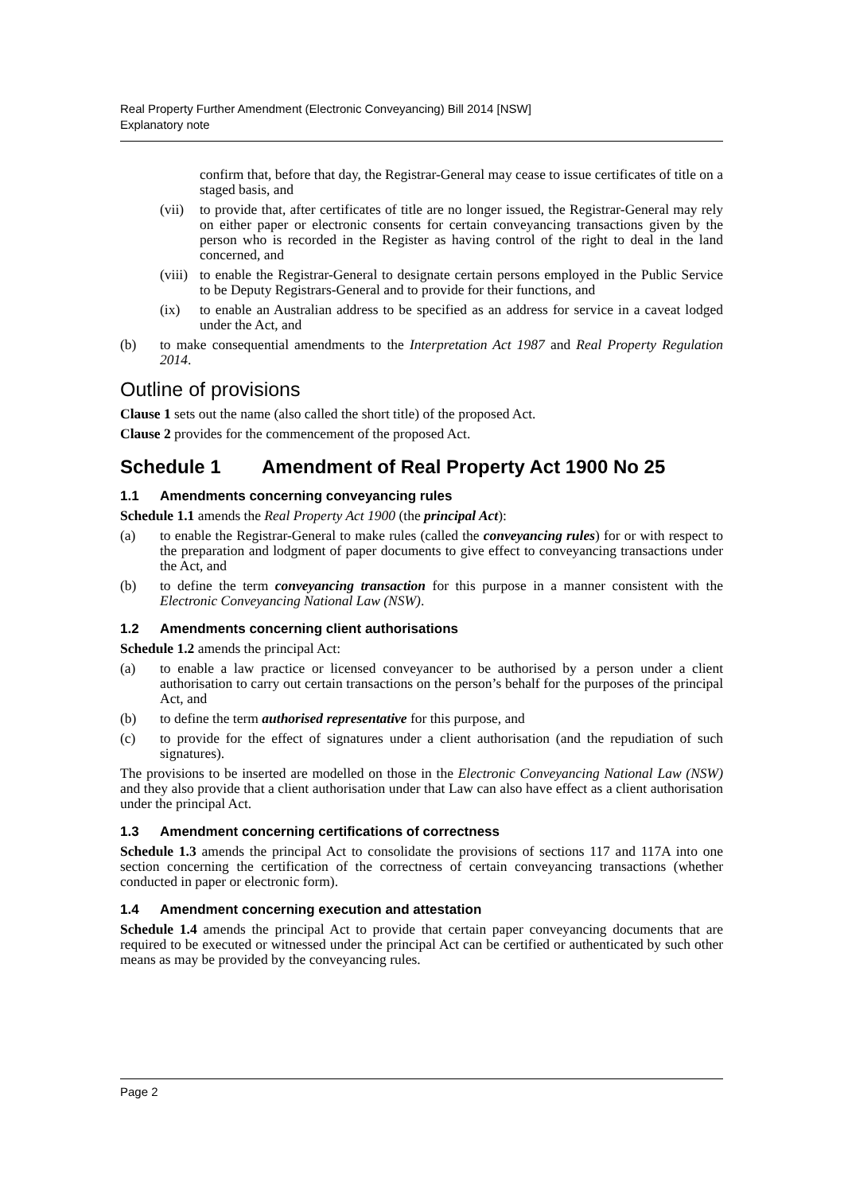Real Property Further Amendment (Electronic Conveyancing) Bill 2014 [NSW]
Explanatory note
confirm that, before that day, the Registrar-General may cease to issue certificates of title on a staged basis, and
(vii)
to provide that, after certificates of title are no longer issued, the Registrar-General may rely on either paper or electronic consents for certain conveyancing transactions given by the person who is recorded in the Register as having control of the right to deal in the land concerned, and
(viii)
to enable the Registrar-General to designate certain persons employed in the Public Service to be Deputy Registrars-General and to provide for their functions, and
(ix) to enable an Australian address to be specified as an address for service in a caveat lodged under the Act, and
(b) to make consequential amendments to the Interpretation Act 1987 and Real Property Regulation 2014.
Outline of provisions
Clause 1 sets out the name (also called the short title) of the proposed Act.
Clause 2 provides for the commencement of the proposed Act.
Schedule 1 Amendment of Real Property Act 1900 No 25
1.1 Amendments concerning conveyancing rules
Schedule 1.1 amends the Real Property Act 1900 (the principal Act):
(a) to enable the Registrar-General to make rules (called the conveyancing rules) for or with respect to the preparation and lodgment of paper documents to give effect to conveyancing transactions under the Act, and
(b) to define the term conveyancing transaction for this purpose in a manner consistent with the Electronic Conveyancing National Law (NSW).
1.2 Amendments concerning client authorisations
Schedule 1.2 amends the principal Act:
(a) to enable a law practice or licensed conveyancer to be authorised by a person under a client authorisation to carry out certain transactions on the person’s behalf for the purposes of the principal Act, and
(b) to define the term authorised representative for this purpose, and
(c) to provide for the effect of signatures under a client authorisation (and the repudiation of such signatures).
The provisions to be inserted are modelled on those in the Electronic Conveyancing National Law (NSW) and they also provide that a client authorisation under that Law can also have effect as a client authorisation under the principal Act.
1.3 Amendment concerning certifications of correctness
Schedule 1.3 amends the principal Act to consolidate the provisions of sections 117 and 117A into one section concerning the certification of the correctness of certain conveyancing transactions (whether conducted in paper or electronic form).
1.4 Amendment concerning execution and attestation
Schedule 1.4 amends the principal Act to provide that certain paper conveyancing documents that are required to be executed or witnessed under the principal Act can be certified or authenticated by such other means as may be provided by the conveyancing rules.
Page 2